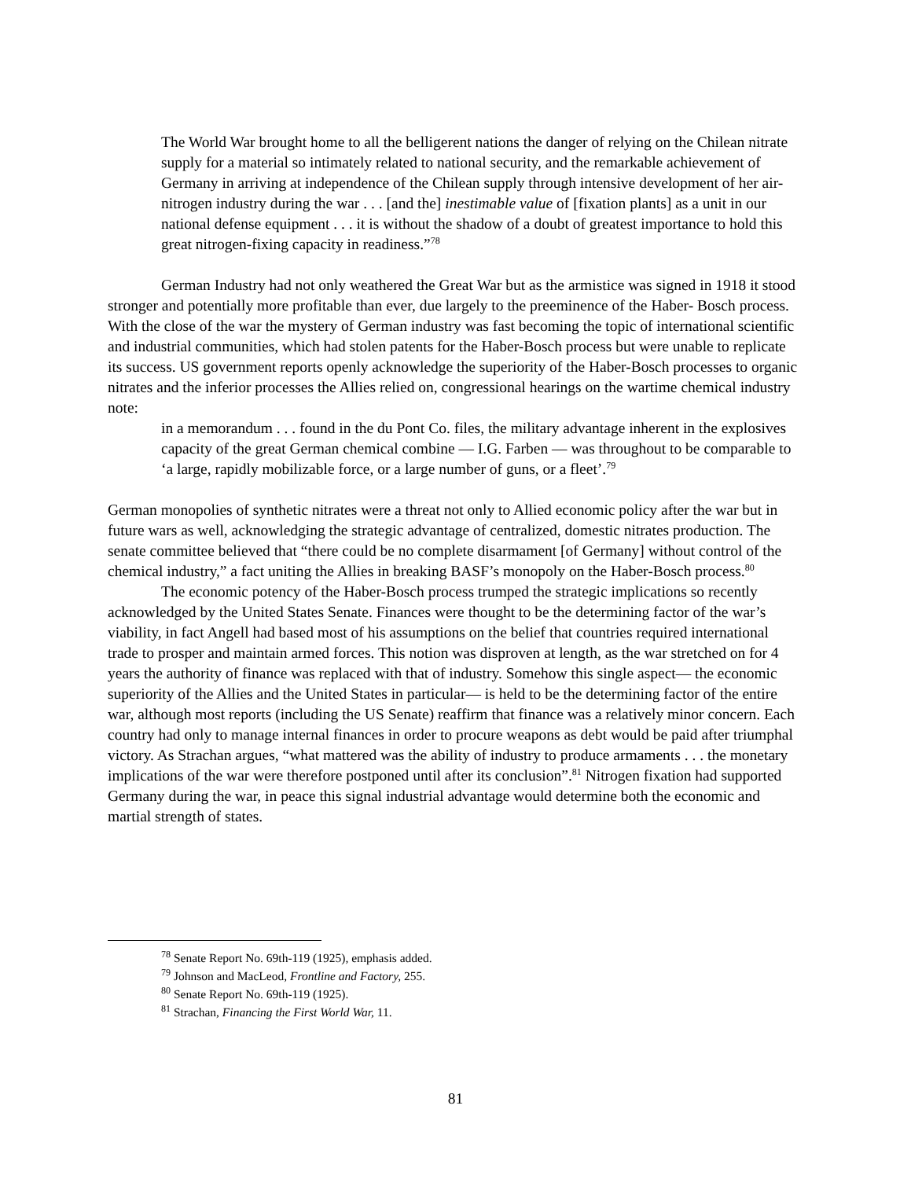The World War brought home to all the belligerent nations the danger of relying on the Chilean nitrate supply for a material so intimately related to national security, and the remarkable achievement of Germany in arriving at independence of the Chilean supply through intensive development of her air-nitrogen industry during the war . . . [and the] inestimable value of [fixation plants] as a unit in our national defense equipment . . . it is without the shadow of a doubt of greatest importance to hold this great nitrogen-fixing capacity in readiness.”<sup>78</sup>
German Industry had not only weathered the Great War but as the armistice was signed in 1918 it stood stronger and potentially more profitable than ever, due largely to the preeminence of the Haber- Bosch process. With the close of the war the mystery of German industry was fast becoming the topic of international scientific and industrial communities, which had stolen patents for the Haber-Bosch process but were unable to replicate its success. US government reports openly acknowledge the superiority of the Haber-Bosch processes to organic nitrates and the inferior processes the Allies relied on, congressional hearings on the wartime chemical industry note:
in a memorandum . . . found in the du Pont Co. files, the military advantage inherent in the explosives capacity of the great German chemical combine — I.G. Farben — was throughout to be comparable to ‘a large, rapidly mobilizable force, or a large number of guns, or a fleet’.<sup>79</sup>
German monopolies of synthetic nitrates were a threat not only to Allied economic policy after the war but in future wars as well, acknowledging the strategic advantage of centralized, domestic nitrates production. The senate committee believed that “there could be no complete disarmament [of Germany] without control of the chemical industry,” a fact uniting the Allies in breaking BASF’s monopoly on the Haber-Bosch process.<sup>80</sup>
The economic potency of the Haber-Bosch process trumped the strategic implications so recently acknowledged by the United States Senate. Finances were thought to be the determining factor of the war’s viability, in fact Angell had based most of his assumptions on the belief that countries required international trade to prosper and maintain armed forces. This notion was disproven at length, as the war stretched on for 4 years the authority of finance was replaced with that of industry. Somehow this single aspect— the economic superiority of the Allies and the United States in particular— is held to be the determining factor of the entire war, although most reports (including the US Senate) reaffirm that finance was a relatively minor concern. Each country had only to manage internal finances in order to procure weapons as debt would be paid after triumphal victory. As Strachan argues, “what mattered was the ability of industry to produce armaments . . . the monetary implications of the war were therefore postponed until after its conclusion”.<sup>81</sup> Nitrogen fixation had supported Germany during the war, in peace this signal industrial advantage would determine both the economic and martial strength of states.
<sup>78</sup> Senate Report No. 69th-119 (1925), emphasis added.
<sup>79</sup> Johnson and MacLeod, Frontline and Factory, 255.
<sup>80</sup> Senate Report No. 69th-119 (1925).
<sup>81</sup> Strachan, Financing the First World War, 11.
81